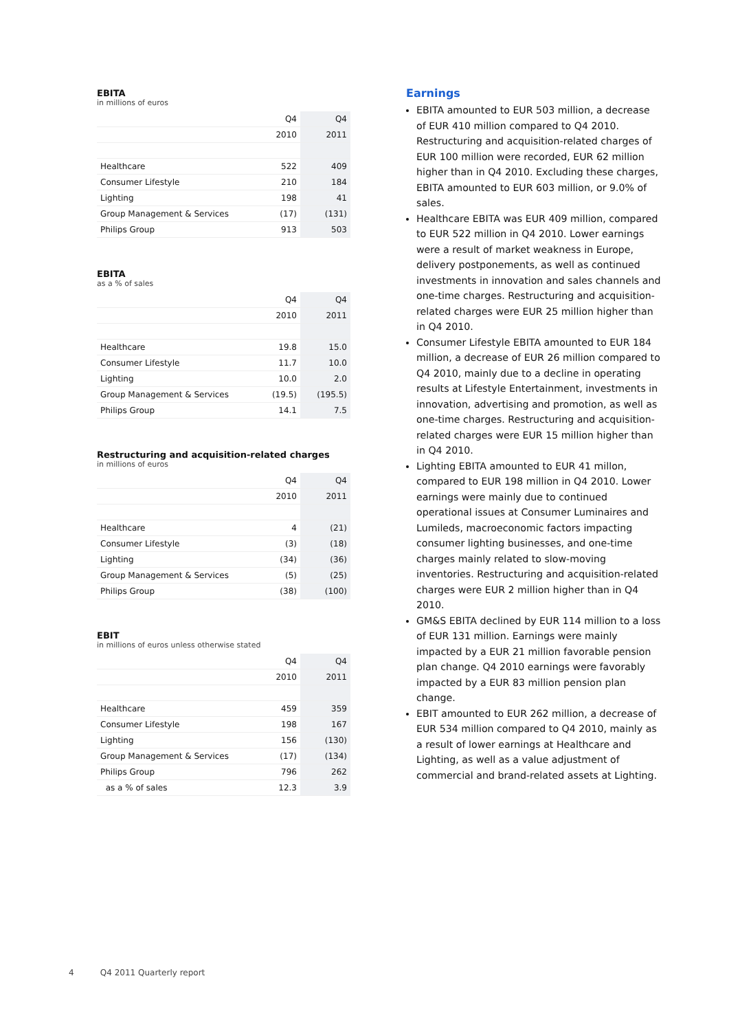EBITA
in millions of euros
| | Q4 | Q4 |
| | 2010 | 2011 |
| Healthcare | 522 | 409 |
| Consumer Lifestyle | 210 | 184 |
| Lighting | 198 | 41 |
| Group Management & Services | (17) | (131) |
| Philips Group | 913 | 503 |
EBITA
as a % of sales
| | Q4 | Q4 |
| | 2010 | 2011 |
| Healthcare | 19.8 | 15.0 |
| Consumer Lifestyle | 11.7 | 10.0 |
| Lighting | 10.0 | 2.0 |
| Group Management & Services | (19.5) | (195.5) |
| Philips Group | 14.1 | 7.5 |
Restructuring and acquisition-related charges
in millions of euros
| | Q4 | Q4 |
| | 2010 | 2011 |
| Healthcare | 4 | (21) |
| Consumer Lifestyle | (3) | (18) |
| Lighting | (34) | (36) |
| Group Management & Services | (5) | (25) |
| Philips Group | (38) | (100) |
EBIT
in millions of euros unless otherwise stated
| | Q4 | Q4 |
| | 2010 | 2011 |
| Healthcare | 459 | 359 |
| Consumer Lifestyle | 198 | 167 |
| Lighting | 156 | (130) |
| Group Management & Services | (17) | (134) |
| Philips Group | 796 | 262 |
| as a % of sales | 12.3 | 3.9 |
Earnings
EBITA amounted to EUR 503 million, a decrease of EUR 410 million compared to Q4 2010. Restructuring and acquisition-related charges of EUR 100 million were recorded, EUR 62 million higher than in Q4 2010. Excluding these charges, EBITA amounted to EUR 603 million, or 9.0% of sales.
Healthcare EBITA was EUR 409 million, compared to EUR 522 million in Q4 2010. Lower earnings were a result of market weakness in Europe, delivery postponements, as well as continued investments in innovation and sales channels and one-time charges. Restructuring and acquisition-related charges were EUR 25 million higher than in Q4 2010.
Consumer Lifestyle EBITA amounted to EUR 184 million, a decrease of EUR 26 million compared to Q4 2010, mainly due to a decline in operating results at Lifestyle Entertainment, investments in innovation, advertising and promotion, as well as one-time charges. Restructuring and acquisition-related charges were EUR 15 million higher than in Q4 2010.
Lighting EBITA amounted to EUR 41 millon, compared to EUR 198 million in Q4 2010. Lower earnings were mainly due to continued operational issues at Consumer Luminaires and Lumileds, macroeconomic factors impacting consumer lighting businesses, and one-time charges mainly related to slow-moving inventories. Restructuring and acquisition-related charges were EUR 2 million higher than in Q4 2010.
GM&S EBITA declined by EUR 114 million to a loss of EUR 131 million. Earnings were mainly impacted by a EUR 21 million favorable pension plan change. Q4 2010 earnings were favorably impacted by a EUR 83 million pension plan change.
EBIT amounted to EUR 262 million, a decrease of EUR 534 million compared to Q4 2010, mainly as a result of lower earnings at Healthcare and Lighting, as well as a value adjustment of commercial and brand-related assets at Lighting.
4 Q4 2011 Quarterly report